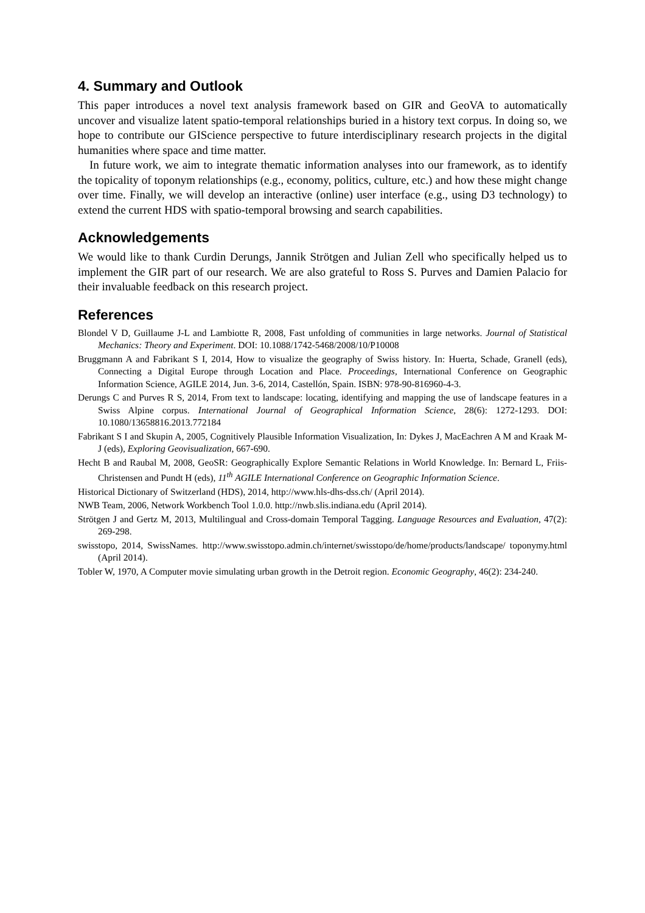4. Summary and Outlook
This paper introduces a novel text analysis framework based on GIR and GeoVA to automatically uncover and visualize latent spatio-temporal relationships buried in a history text corpus. In doing so, we hope to contribute our GIScience perspective to future interdisciplinary research projects in the digital humanities where space and time matter.
In future work, we aim to integrate thematic information analyses into our framework, as to identify the topicality of toponym relationships (e.g., economy, politics, culture, etc.) and how these might change over time. Finally, we will develop an interactive (online) user interface (e.g., using D3 technology) to extend the current HDS with spatio-temporal browsing and search capabilities.
Acknowledgements
We would like to thank Curdin Derungs, Jannik Strötgen and Julian Zell who specifically helped us to implement the GIR part of our research. We are also grateful to Ross S. Purves and Damien Palacio for their invaluable feedback on this research project.
References
Blondel V D, Guillaume J-L and Lambiotte R, 2008, Fast unfolding of communities in large networks. Journal of Statistical Mechanics: Theory and Experiment. DOI: 10.1088/1742-5468/2008/10/P10008
Bruggmann A and Fabrikant S I, 2014, How to visualize the geography of Swiss history. In: Huerta, Schade, Granell (eds), Connecting a Digital Europe through Location and Place. Proceedings, International Conference on Geographic Information Science, AGILE 2014, Jun. 3-6, 2014, Castellón, Spain. ISBN: 978-90-816960-4-3.
Derungs C and Purves R S, 2014, From text to landscape: locating, identifying and mapping the use of landscape features in a Swiss Alpine corpus. International Journal of Geographical Information Science, 28(6): 1272-1293. DOI: 10.1080/13658816.2013.772184
Fabrikant S I and Skupin A, 2005, Cognitively Plausible Information Visualization, In: Dykes J, MacEachren A M and Kraak M-J (eds), Exploring Geovisualization, 667-690.
Hecht B and Raubal M, 2008, GeoSR: Geographically Explore Semantic Relations in World Knowledge. In: Bernard L, Friis-Christensen and Pundt H (eds), 11<sup>th</sup> AGILE International Conference on Geographic Information Science.
Historical Dictionary of Switzerland (HDS), 2014, http://www.hls-dhs-dss.ch/ (April 2014).
NWB Team, 2006, Network Workbench Tool 1.0.0. http://nwb.slis.indiana.edu (April 2014).
Strötgen J and Gertz M, 2013, Multilingual and Cross-domain Temporal Tagging. Language Resources and Evaluation, 47(2): 269-298.
swisstopo, 2014, SwissNames. http://www.swisstopo.admin.ch/internet/swisstopo/de/home/products/landscape/ toponymy.html (April 2014).
Tobler W, 1970, A Computer movie simulating urban growth in the Detroit region. Economic Geography, 46(2): 234-240.